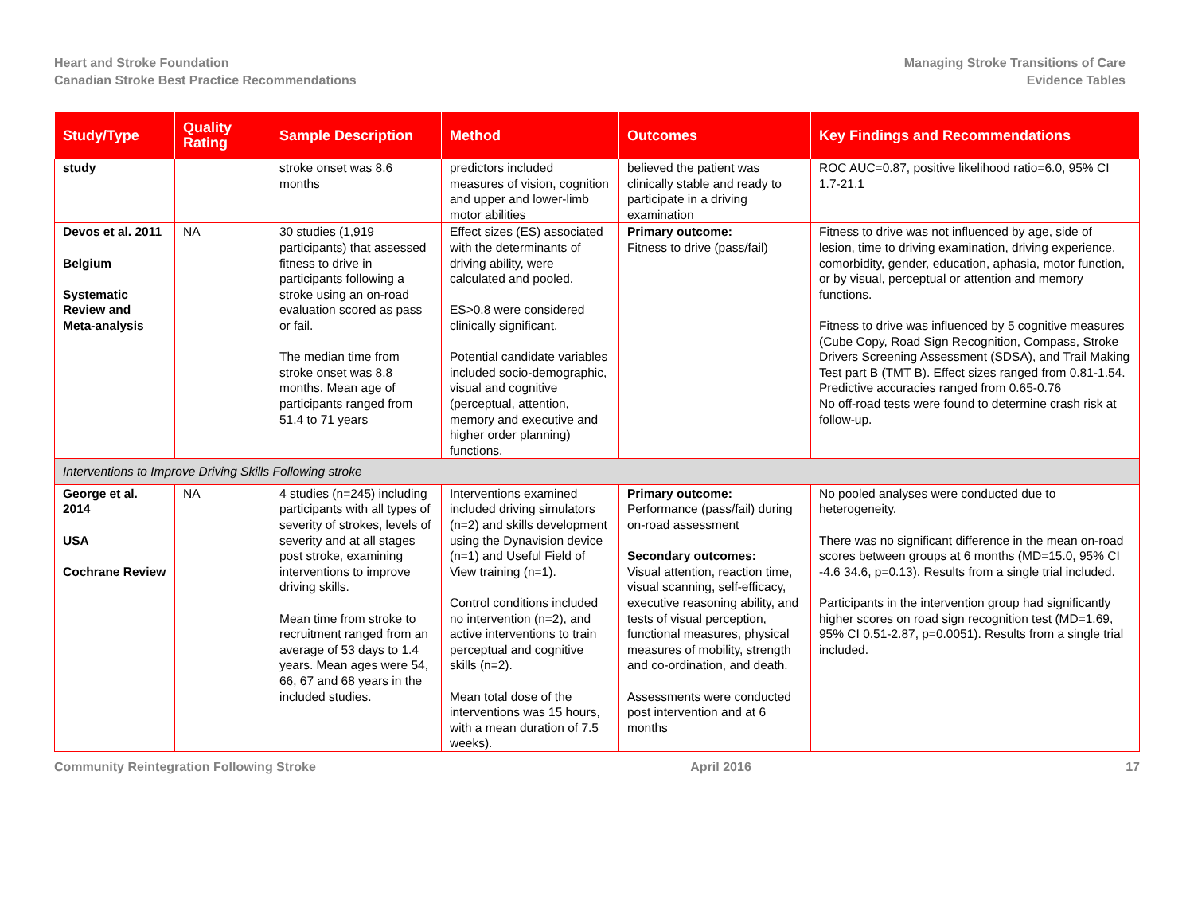Heart and Stroke Foundation
Canadian Stroke Best Practice Recommendations
Managing Stroke Transitions of Care
Evidence Tables
| Study/Type | Quality Rating | Sample Description | Method | Outcomes | Key Findings and Recommendations |
| --- | --- | --- | --- | --- | --- |
| study | | stroke onset was 8.6 months | predictors included measures of vision, cognition and upper and lower-limb motor abilities | believed the patient was clinically stable and ready to participate in a driving examination | ROC AUC=0.87, positive likelihood ratio=6.0, 95% CI 1.7-21.1 |
| Devos et al. 2011 Belgium Systematic Review and Meta-analysis | NA | 30 studies (1,919 participants) that assessed fitness to drive in participants following a stroke using an on-road evaluation scored as pass or fail. The median time from stroke onset was 8.8 months. Mean age of participants ranged from 51.4 to 71 years | Effect sizes (ES) associated with the determinants of driving ability, were calculated and pooled. ES>0.8 were considered clinically significant. Potential candidate variables included socio-demographic, visual and cognitive (perceptual, attention, memory and executive and higher order planning) functions. | Primary outcome: Fitness to drive (pass/fail) | Fitness to drive was not influenced by age, side of lesion, time to driving examination, driving experience, comorbidity, gender, education, aphasia, motor function, or by visual, perceptual or attention and memory functions. Fitness to drive was influenced by 5 cognitive measures (Cube Copy, Road Sign Recognition, Compass, Stroke Drivers Screening Assessment (SDSA), and Trail Making Test part B (TMT B). Effect sizes ranged from 0.81-1.54. Predictive accuracies ranged from 0.65-0.76 No off-road tests were found to determine crash risk at follow-up. |
| Interventions to Improve Driving Skills Following stroke | | | | | |
| George et al. 2014 USA Cochrane Review | NA | 4 studies (n=245) including participants with all types of severity of strokes, levels of severity and at all stages post stroke, examining interventions to improve driving skills. Mean time from stroke to recruitment ranged from an average of 53 days to 1.4 years. Mean ages were 54, 66, 67 and 68 years in the included studies. | Interventions examined included driving simulators (n=2) and skills development using the Dynavision device (n=1) and Useful Field of View training (n=1). Control conditions included no intervention (n=2), and active interventions to train perceptual and cognitive skills (n=2). Mean total dose of the interventions was 15 hours, with a mean duration of 7.5 weeks). | Primary outcome: Performance (pass/fail) during on-road assessment Secondary outcomes: Visual attention, reaction time, visual scanning, self-efficacy, executive reasoning ability, and tests of visual perception, functional measures, physical measures of mobility, strength and co-ordination, and death. Assessments were conducted post intervention and at 6 months | No pooled analyses were conducted due to heterogeneity. There was no significant difference in the mean on-road scores between groups at 6 months (MD=15.0, 95% CI -4.6 34.6, p=0.13). Results from a single trial included. Participants in the intervention group had significantly higher scores on road sign recognition test (MD=1.69, 95% CI 0.51-2.87, p=0.0051). Results from a single trial included. |
Community Reintegration Following Stroke April 2016 17